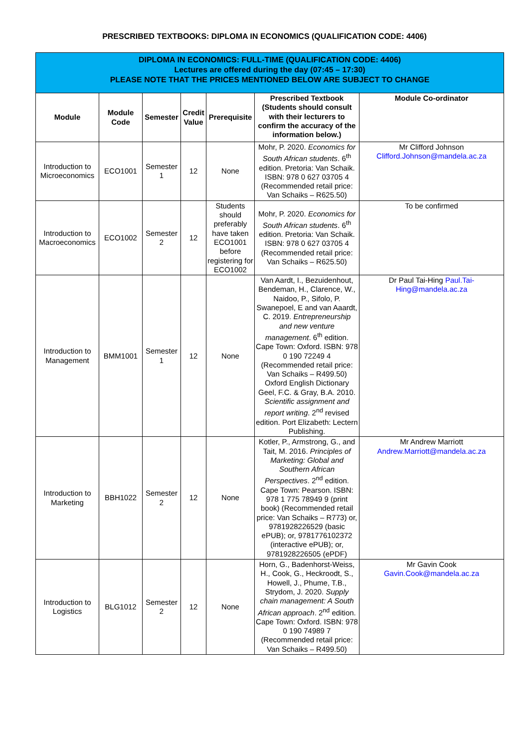PRESCRIBED TEXTBOOKS: DIPLOMA IN ECONOMICS (QUALIFICATION CODE: 4406)
| DIPLOMA IN ECONOMICS: FULL-TIME (QUALIFICATION CODE: 4406) Lectures are offered during the day (07:45 – 17:30) PLEASE NOTE THAT THE PRICES MENTIONED BELOW ARE SUBJECT TO CHANGE | | | | | | |
| Module | Module Code | Semester | Credit Value | Prerequisite | Prescribed Textbook (Students should consult with their lecturers to confirm the accuracy of the information below.) | Module Co-ordinator |
| Introduction to Microeconomics | ECO1001 | Semester 1 | 12 | None | Mohr, P. 2020. Economics for South African students . 6<sup>th</sup> edition. Pretoria: Van Schaik. ISBN: 978 0 627 03705 4 (Recommended retail price: Van Schaiks – R625.50) | Mr Clifford Johnson Clifford.Johnson@mandela.ac.za |
| Introduction to Macroeconomics | ECO1002 | Semester 2 | 12 | Students should preferably have taken ECO1001 before registering for ECO1002 | Mohr, P. 2020. Economics for South African students . 6<sup>th</sup> edition. Pretoria: Van Schaik. ISBN: 978 0 627 03705 4 (Recommended retail price: Van Schaiks – R625.50) | To be confirmed |
| Introduction to Management | BMM1001 | Semester 1 | 12 | None | Van Aardt, I., Bezuidenhout, Bendeman, H., Clarence, W., Naidoo, P., Sifolo, P. Swanepoel, E and van Aaardt, C. 2019. Entrepreneurship and new venture management . 6<sup>th</sup> edition. Cape Town: Oxford. ISBN: 978 0 190 72249 4 (Recommended retail price: Van Schaiks – R499.50) Oxford English Dictionary Geel, F.C. & Gray, B.A. 2010. Scientific assignment and report writing . 2<sup>nd</sup> revised edition. Port Elizabeth: Lectern Publishing. | Dr Paul Tai-Hing Paul.Tai-Hing@mandela.ac.za |
| Introduction to Marketing | BBH1022 | Semester 2 | 12 | None | Kotler, P., Armstrong, G., and Tait, M. 2016. Principles of Marketing: Global and Southern African Perspectives . 2<sup>nd</sup> edition. Cape Town: Pearson. ISBN: 978 1 775 78949 9 (print book) (Recommended retail price: Van Schaiks – R773) or, 9781928226529 (basic ePUB); or, 9781776102372 (interactive ePUB); or, 9781928226505 (ePDF) | Mr Andrew Marriott Andrew.Marriott@mandela.ac.za |
| Introduction to Logistics | BLG1012 | Semester 2 | 12 | None | Horn, G., Badenhorst-Weiss, H., Cook, G., Heckroodt, S., Howell, J., Phume, T.B., Strydom, J. 2020. Supply chain management: A South African approach . 2<sup>nd</sup> edition. Cape Town: Oxford. ISBN: 978 0 190 74989 7 (Recommended retail price: Van Schaiks – R499.50) | Mr Gavin Cook Gavin.Cook@mandela.ac.za |